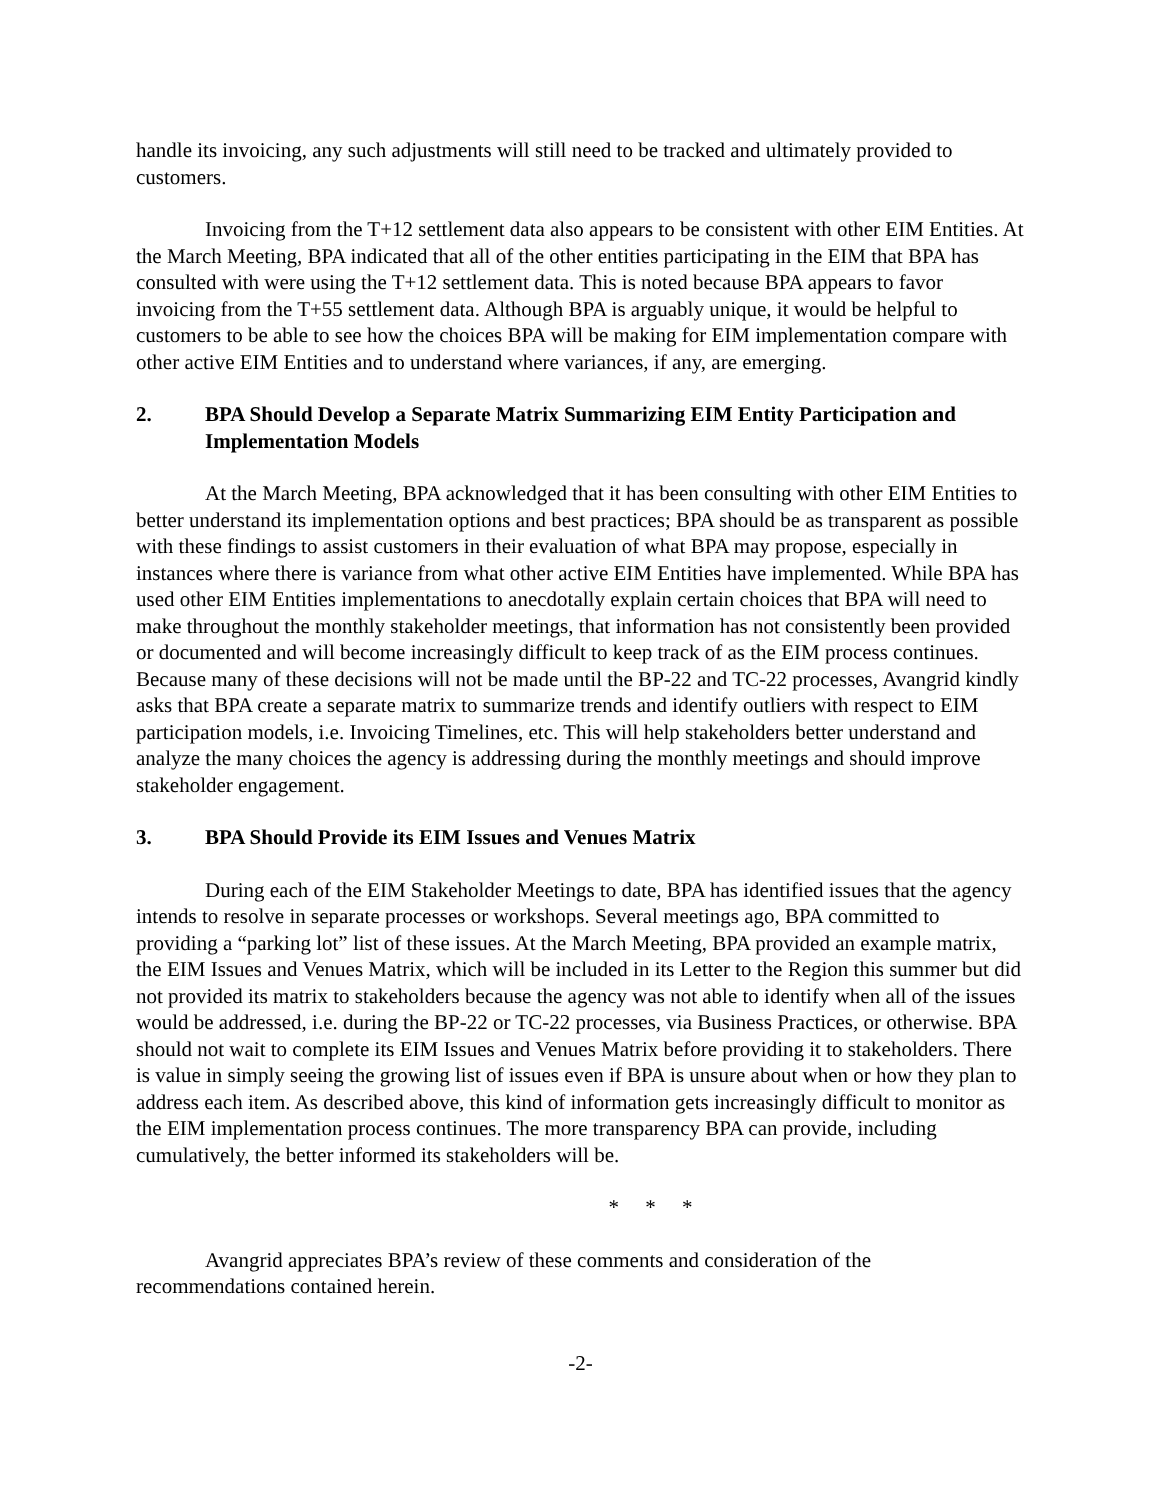handle its invoicing, any such adjustments will still need to be tracked and ultimately provided to customers.
Invoicing from the T+12 settlement data also appears to be consistent with other EIM Entities. At the March Meeting, BPA indicated that all of the other entities participating in the EIM that BPA has consulted with were using the T+12 settlement data. This is noted because BPA appears to favor invoicing from the T+55 settlement data. Although BPA is arguably unique, it would be helpful to customers to be able to see how the choices BPA will be making for EIM implementation compare with other active EIM Entities and to understand where variances, if any, are emerging.
2. BPA Should Develop a Separate Matrix Summarizing EIM Entity Participation and Implementation Models
At the March Meeting, BPA acknowledged that it has been consulting with other EIM Entities to better understand its implementation options and best practices; BPA should be as transparent as possible with these findings to assist customers in their evaluation of what BPA may propose, especially in instances where there is variance from what other active EIM Entities have implemented. While BPA has used other EIM Entities implementations to anecdotally explain certain choices that BPA will need to make throughout the monthly stakeholder meetings, that information has not consistently been provided or documented and will become increasingly difficult to keep track of as the EIM process continues. Because many of these decisions will not be made until the BP-22 and TC-22 processes, Avangrid kindly asks that BPA create a separate matrix to summarize trends and identify outliers with respect to EIM participation models, i.e. Invoicing Timelines, etc. This will help stakeholders better understand and analyze the many choices the agency is addressing during the monthly meetings and should improve stakeholder engagement.
3. BPA Should Provide its EIM Issues and Venues Matrix
During each of the EIM Stakeholder Meetings to date, BPA has identified issues that the agency intends to resolve in separate processes or workshops. Several meetings ago, BPA committed to providing a “parking lot” list of these issues. At the March Meeting, BPA provided an example matrix, the EIM Issues and Venues Matrix, which will be included in its Letter to the Region this summer but did not provided its matrix to stakeholders because the agency was not able to identify when all of the issues would be addressed, i.e. during the BP-22 or TC-22 processes, via Business Practices, or otherwise. BPA should not wait to complete its EIM Issues and Venues Matrix before providing it to stakeholders. There is value in simply seeing the growing list of issues even if BPA is unsure about when or how they plan to address each item. As described above, this kind of information gets increasingly difficult to monitor as the EIM implementation process continues. The more transparency BPA can provide, including cumulatively, the better informed its stakeholders will be.
* * *
Avangrid appreciates BPA’s review of these comments and consideration of the recommendations contained herein.
-2-